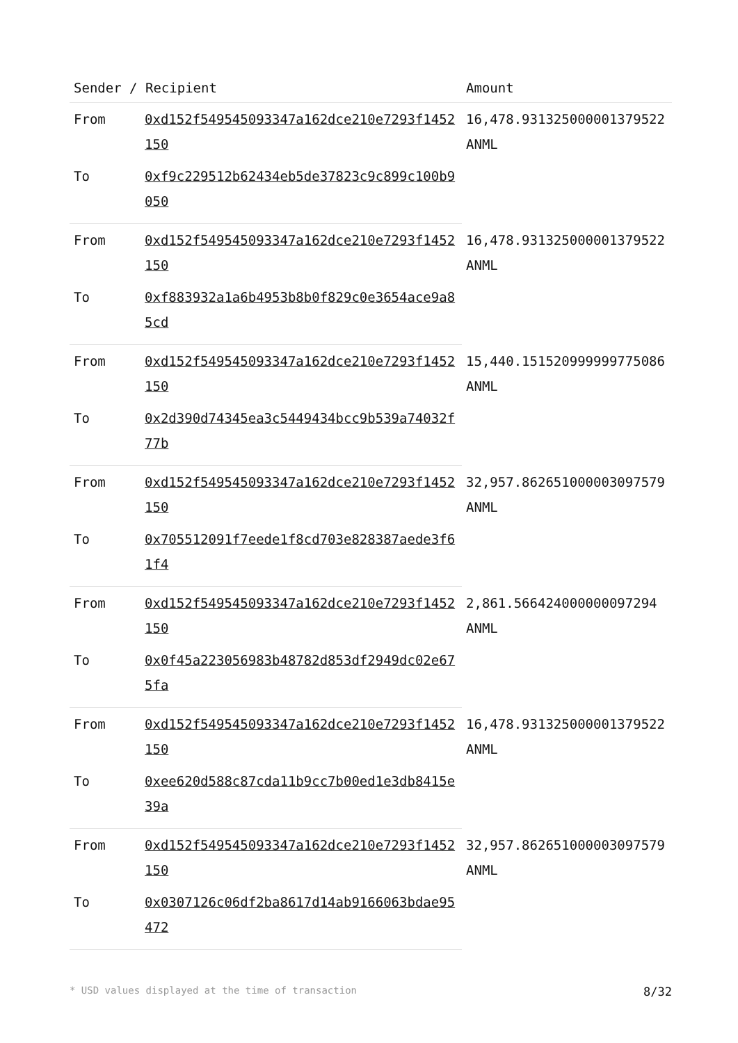| Sender / Recipient | | Amount |
| --- | --- | --- |
| From | 0xd152f549545093347a162dce210e7293f1452150 | 16,478.931325000001379522 ANML |
| To | 0xf9c229512b62434eb5de37823c9c899c100b9050 | |
| From | 0xd152f549545093347a162dce210e7293f1452150 | 16,478.931325000001379522 ANML |
| To | 0xf883932a1a6b4953b8b0f829c0e3654ace9a85cd | |
| From | 0xd152f549545093347a162dce210e7293f1452150 | 15,440.151520999999775086 ANML |
| To | 0x2d390d74345ea3c5449434bcc9b539a74032f77b | |
| From | 0xd152f549545093347a162dce210e7293f1452150 | 32,957.862651000003097579 ANML |
| To | 0x705512091f7eede1f8cd703e828387aede3f61f4 | |
| From | 0xd152f549545093347a162dce210e7293f1452150 | 2,861.566424000000097294 ANML |
| To | 0x0f45a223056983b48782d853df2949dc02e675fa | |
| From | 0xd152f549545093347a162dce210e7293f1452150 | 16,478.931325000001379522 ANML |
| To | 0xee620d588c87cda11b9cc7b00ed1e3db8415e39a | |
| From | 0xd152f549545093347a162dce210e7293f1452150 | 32,957.862651000003097579 ANML |
| To | 0x0307126c06df2ba8617d14ab9166063bdae95472 | |
* USD values displayed at the time of transaction 8/32